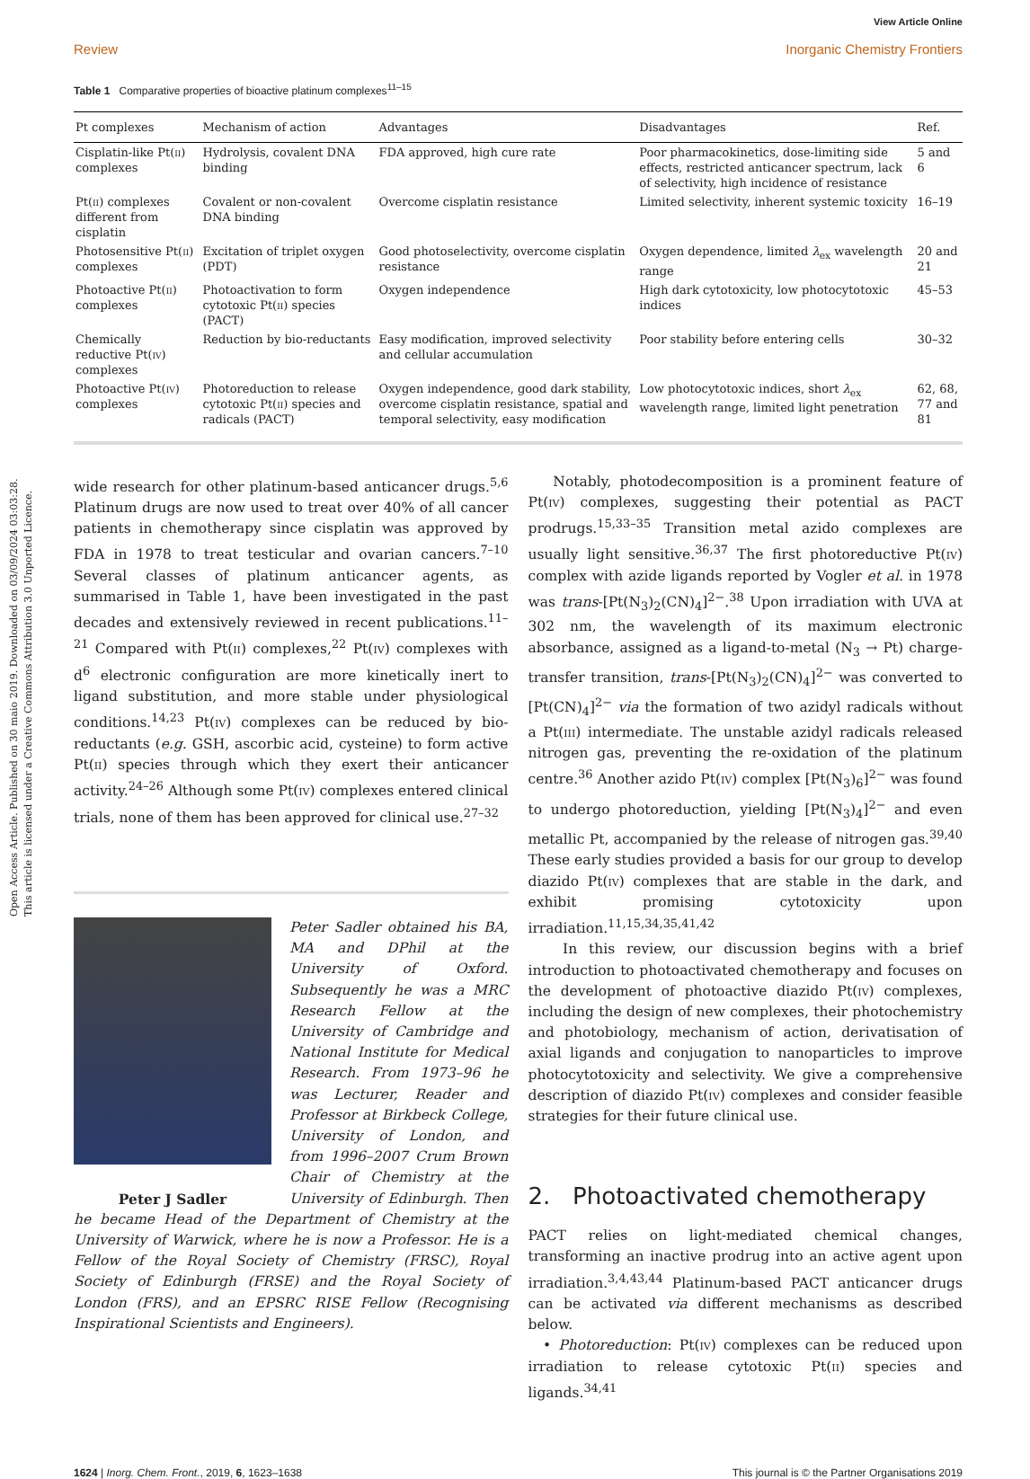Open Access Article. Published on 30 maio 2019. Downloaded on 03/09/2024 03:03:28.
This article is licensed under a Creative Commons Attribution 3.0 Unported Licence.
View Article Online
Review Inorganic Chemistry Frontiers
Table 1 Comparative properties of bioactive platinum complexes<sup>11–15</sup>
| Pt complexes | Mechanism of action | Advantages | Disadvantages | Ref. |
| --- | --- | --- | --- | --- |
| Cisplatin-like Pt( ii ) complexes | Hydrolysis, covalent DNA binding | FDA approved, high cure rate | Poor pharmacokinetics, dose-limiting side effects, restricted anticancer spectrum, lack of selectivity, high incidence of resistance | 5 and 6 |
| Pt( ii ) complexes different from cisplatin | Covalent or non-covalent DNA binding | Overcome cisplatin resistance | Limited selectivity, inherent systemic toxicity | 16–19 |
| Photosensitive Pt( ii ) complexes | Excitation of triplet oxygen (PDT) | Good photoselectivity, overcome cisplatin resistance | Oxygen dependence, limited λ<sub>ex</sub> wavelength range | 20 and 21 |
| Photoactive Pt( ii ) complexes | Photoactivation to form cytotoxic Pt( ii ) species (PACT) | Oxygen independence | High dark cytotoxicity, low photocytotoxic indices | 45–53 |
| Chemically reductive Pt( iv ) complexes | Reduction by bio-reductants | Easy modification, improved selectivity and cellular accumulation | Poor stability before entering cells | 30–32 |
| Photoactive Pt( iv ) complexes | Photoreduction to release cytotoxic Pt( ii ) species and radicals (PACT) | Oxygen independence, good dark stability, overcome cisplatin resistance, spatial and temporal selectivity, easy modification | Low photocytotoxic indices, short λ<sub>ex</sub> wavelength range, limited light penetration | 62, 68, 77 and 81 |
wide research for other platinum-based anticancer drugs.<sup>5,6</sup> Platinum drugs are now used to treat over 40% of all cancer patients in chemotherapy since cisplatin was approved by FDA in 1978 to treat testicular and ovarian cancers.<sup>7–10</sup> Several classes of platinum anticancer agents, as summarised in Table 1, have been investigated in the past decades and extensively reviewed in recent publications.<sup>11–21</sup> Compared with Pt(ii) complexes,<sup>22</sup> Pt(iv) complexes with d<sup>6</sup> electronic configuration are more kinetically inert to ligand substitution, and more stable under physiological conditions.<sup>14,23</sup> Pt(iv) complexes can be reduced by bio-reductants (e.g. GSH, ascorbic acid, cysteine) to form active Pt(ii) species through which they exert their anticancer activity.<sup>24–26</sup> Although some Pt(iv) complexes entered clinical trials, none of them has been approved for clinical use.<sup>27–32</sup>
Peter Sadler obtained his BA, MA and DPhil at the University of Oxford. Subsequently he was a MRC Research Fellow at the University of Cambridge and National Institute for Medical Research. From 1973–96 he was Lecturer, Reader and Professor at Birkbeck College, University of London, and from 1996–2007 Crum Brown Chair of Chemistry at the University of Edinburgh. Peter J Sadler Then he became Head of the Department of Chemistry at the University of Warwick, where he is now a Professor. He is a Fellow of the Royal Society of Chemistry (FRSC), Royal Society of Edinburgh (FRSE) and the Royal Society of London (FRS), and an EPSRC RISE Fellow (Recognising Inspirational Scientists and Engineers).
Notably, photodecomposition is a prominent feature of Pt(iv) complexes, suggesting their potential as PACT prodrugs.<sup>15,33–35</sup> Transition metal azido complexes are usually light sensitive.<sup>36,37</sup> The first photoreductive Pt(iv) complex with azide ligands reported by Vogler et al. in 1978 was trans-[Pt(N<sub>3</sub>)<sub>2</sub>(CN)<sub>4</sub>]<sup>2−</sup>.<sup>38</sup> Upon irradiation with UVA at 302 nm, the wavelength of its maximum electronic absorbance, assigned as a ligand-to-metal (N<sub>3</sub> → Pt) charge-transfer transition, trans-[Pt(N<sub>3</sub>)<sub>2</sub>(CN)<sub>4</sub>]<sup>2−</sup> was converted to [Pt(CN)<sub>4</sub>]<sup>2−</sup> via the formation of two azidyl radicals without a Pt(iii) intermediate. The unstable azidyl radicals released nitrogen gas, preventing the re-oxidation of the platinum centre.<sup>36</sup> Another azido Pt(iv) complex [Pt(N<sub>3</sub>)<sub>6</sub>]<sup>2−</sup> was found to undergo photoreduction, yielding [Pt(N<sub>3</sub>)<sub>4</sub>]<sup>2−</sup> and even metallic Pt, accompanied by the release of nitrogen gas.<sup>39,40</sup> These early studies provided a basis for our group to develop diazido Pt(iv) complexes that are stable in the dark, and exhibit promising cytotoxicity upon irradiation.<sup>11,15,34,35,41,42</sup>
In this review, our discussion begins with a brief introduction to photoactivated chemotherapy and focuses on the development of photoactive diazido Pt(iv) complexes, including the design of new complexes, their photochemistry and photobiology, mechanism of action, derivatisation of axial ligands and conjugation to nanoparticles to improve photocytotoxicity and selectivity. We give a comprehensive description of diazido Pt(iv) complexes and consider feasible strategies for their future clinical use.
2. Photoactivated chemotherapy
PACT relies on light-mediated chemical changes, transforming an inactive prodrug into an active agent upon irradiation.<sup>3,4,43,44</sup> Platinum-based PACT anticancer drugs can be activated via different mechanisms as described below.
• Photoreduction: Pt(iv) complexes can be reduced upon irradiation to release cytotoxic Pt(ii) species and ligands.<sup>34,41</sup>
1624 | Inorg. Chem. Front., 2019, 6, 1623–1638 This journal is © the Partner Organisations 2019